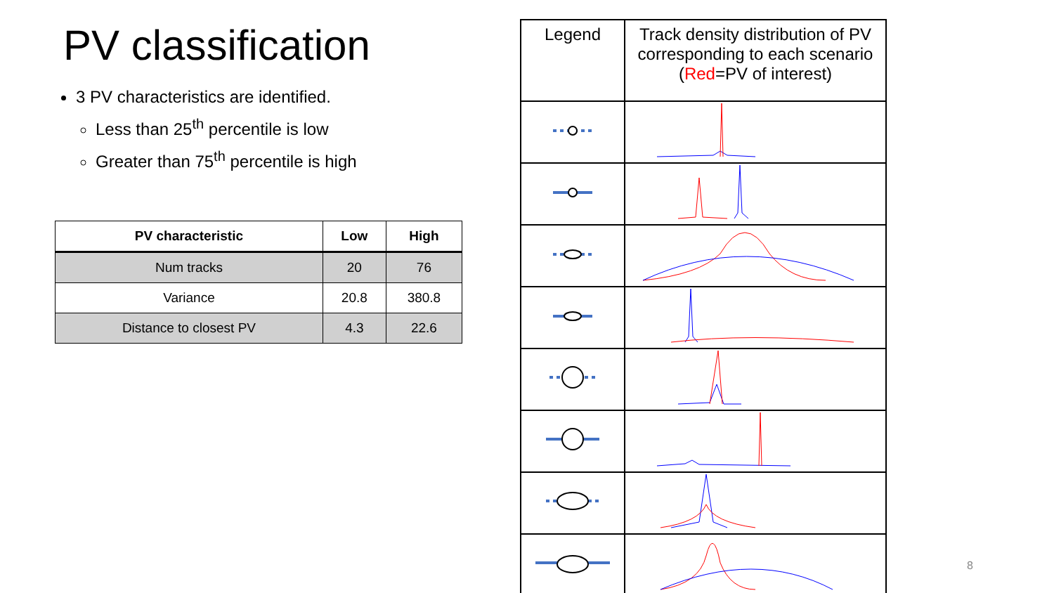PV classification
3 PV characteristics are identified.
Less than 25<sup>th</sup> percentile is low
Greater than 75<sup>th</sup> percentile is high
| PV characteristic | Low | High |
| --- | --- | --- |
| Num tracks | 20 | 76 |
| Variance | 20.8 | 380.8 |
| Distance to closest PV | 4.3 | 22.6 |
| Legend | Track density distribution of PV corresponding to each scenario ( Red =PV of interest) |
8